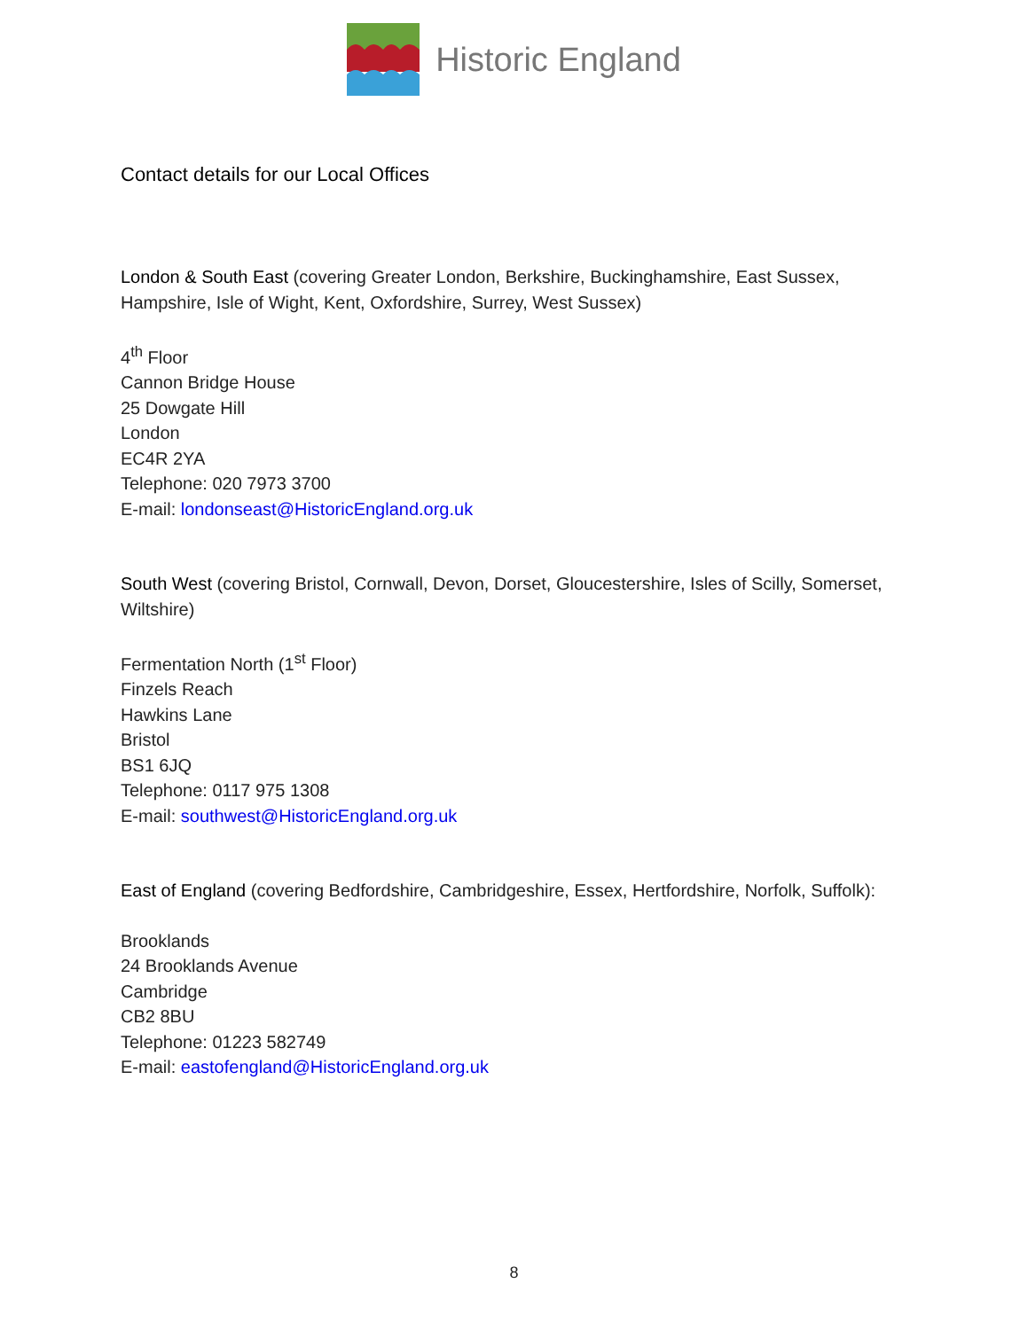Historic England
Contact details for our Local Offices
London & South East (covering Greater London, Berkshire, Buckinghamshire, East Sussex, Hampshire, Isle of Wight, Kent, Oxfordshire, Surrey, West Sussex)
4<sup>th</sup> Floor
Cannon Bridge House
25 Dowgate Hill
London
EC4R 2YA
Telephone: 020 7973 3700
E-mail: londonseast@HistoricEngland.org.uk
South West (covering Bristol, Cornwall, Devon, Dorset, Gloucestershire, Isles of Scilly, Somerset, Wiltshire)
Fermentation North (1<sup>st</sup> Floor)
Finzels Reach
Hawkins Lane
Bristol
BS1 6JQ
Telephone: 0117 975 1308
E-mail: southwest@HistoricEngland.org.uk
East of England (covering Bedfordshire, Cambridgeshire, Essex, Hertfordshire, Norfolk, Suffolk):
Brooklands
24 Brooklands Avenue
Cambridge
CB2 8BU
Telephone: 01223 582749
E-mail: eastofengland@HistoricEngland.org.uk
8